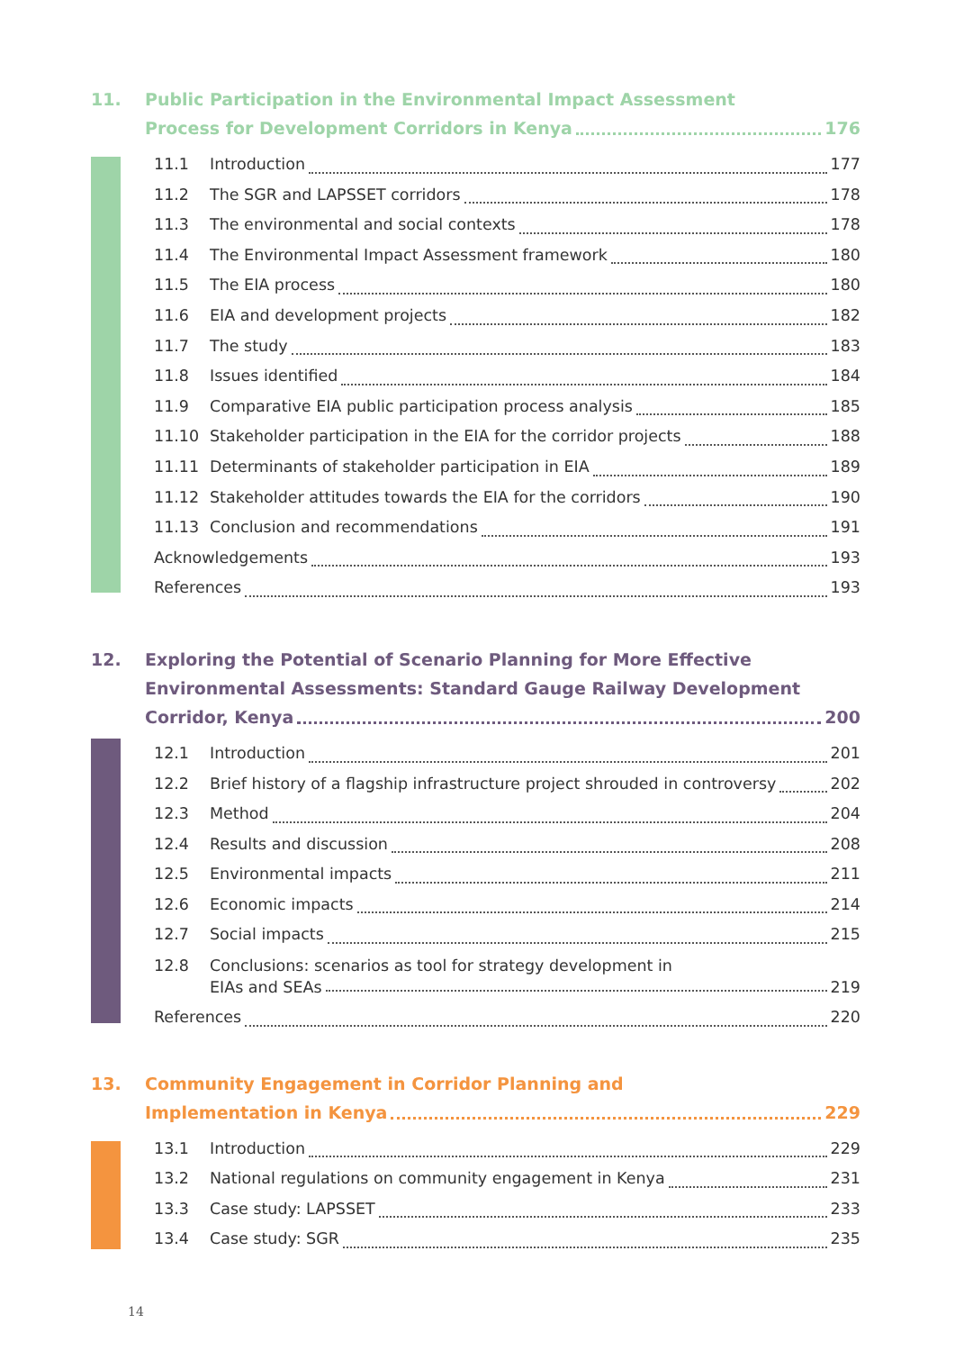11. Public Participation in the Environmental Impact Assessment
Process for Development Corridors in Kenya 176
11.1 Introduction 177
11.2 The SGR and LAPSSET corridors 178
11.3 The environmental and social contexts 178
11.4 The Environmental Impact Assessment framework 180
11.5 The EIA process 180
11.6 EIA and development projects 182
11.7 The study 183
11.8 Issues identified 184
11.9 Comparative EIA public participation process analysis 185
11.10 Stakeholder participation in the EIA for the corridor projects 188
11.11 Determinants of stakeholder participation in EIA 189
11.12 Stakeholder attitudes towards the EIA for the corridors 190
11.13 Conclusion and recommendations 191
Acknowledgements 193
References 193
12. Exploring the Potential of Scenario Planning for More Effective Environmental Assessments: Standard Gauge Railway Development
Corridor, Kenya 200
12.1 Introduction 201
12.2 Brief history of a flagship infrastructure project shrouded in controversy 202
12.3 Method 204
12.4 Results and discussion 208
12.5 Environmental impacts 211
12.6 Economic impacts 214
12.7 Social impacts 215
12.8 Conclusions: scenarios as tool for strategy development in
EIAs and SEAs 219
References 220
13. Community Engagement in Corridor Planning and
Implementation in Kenya 229
13.1 Introduction 229
13.2 National regulations on community engagement in Kenya 231
13.3 Case study: LAPSSET 233
13.4 Case study: SGR 235
14